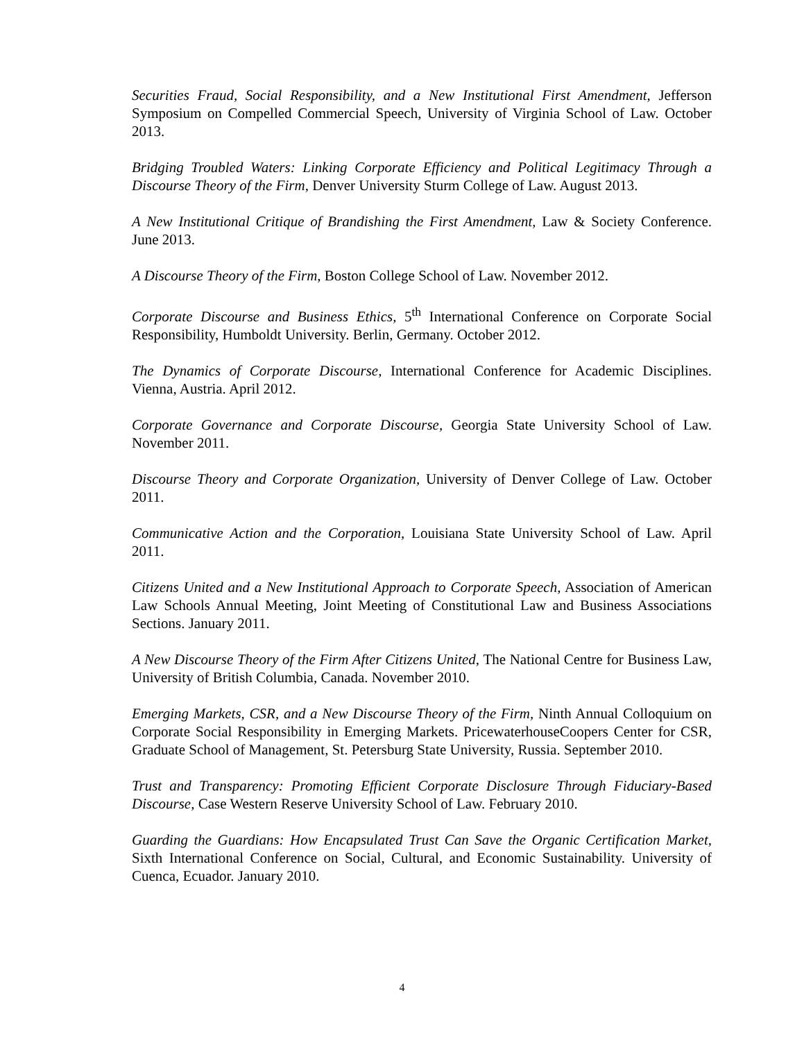Securities Fraud, Social Responsibility, and a New Institutional First Amendment, Jefferson Symposium on Compelled Commercial Speech, University of Virginia School of Law. October 2013.
Bridging Troubled Waters: Linking Corporate Efficiency and Political Legitimacy Through a Discourse Theory of the Firm, Denver University Sturm College of Law. August 2013.
A New Institutional Critique of Brandishing the First Amendment, Law & Society Conference. June 2013.
A Discourse Theory of the Firm, Boston College School of Law. November 2012.
Corporate Discourse and Business Ethics, 5<sup>th</sup> International Conference on Corporate Social Responsibility, Humboldt University. Berlin, Germany. October 2012.
The Dynamics of Corporate Discourse, International Conference for Academic Disciplines. Vienna, Austria. April 2012.
Corporate Governance and Corporate Discourse, Georgia State University School of Law. November 2011.
Discourse Theory and Corporate Organization, University of Denver College of Law. October 2011.
Communicative Action and the Corporation, Louisiana State University School of Law. April 2011.
Citizens United and a New Institutional Approach to Corporate Speech, Association of American Law Schools Annual Meeting, Joint Meeting of Constitutional Law and Business Associations Sections. January 2011.
A New Discourse Theory of the Firm After Citizens United, The National Centre for Business Law, University of British Columbia, Canada. November 2010.
Emerging Markets, CSR, and a New Discourse Theory of the Firm, Ninth Annual Colloquium on Corporate Social Responsibility in Emerging Markets. PricewaterhouseCoopers Center for CSR, Graduate School of Management, St. Petersburg State University, Russia. September 2010.
Trust and Transparency: Promoting Efficient Corporate Disclosure Through Fiduciary-Based Discourse, Case Western Reserve University School of Law. February 2010.
Guarding the Guardians: How Encapsulated Trust Can Save the Organic Certification Market, Sixth International Conference on Social, Cultural, and Economic Sustainability. University of Cuenca, Ecuador. January 2010.
4